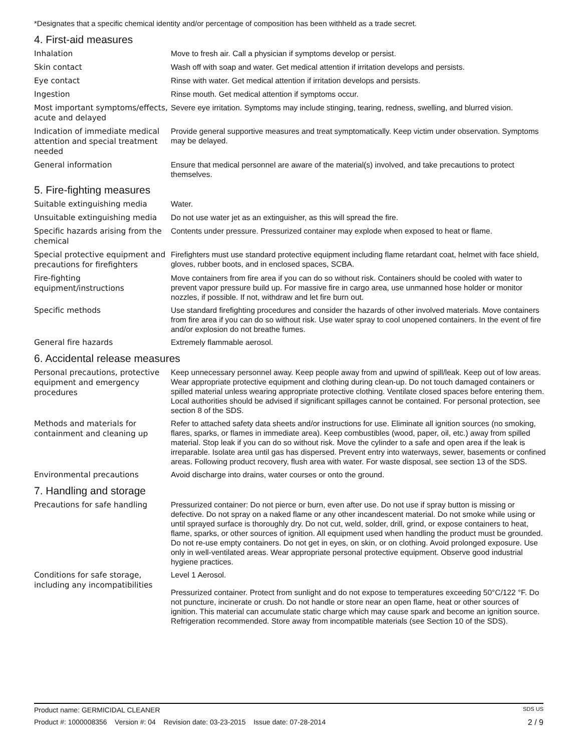*Designates that a specific chemical identity and/or percentage of composition has been withheld as a trade secret.
4. First-aid measures
Inhalation
Move to fresh air. Call a physician if symptoms develop or persist.
Skin contact
Wash off with soap and water. Get medical attention if irritation develops and persists.
Eye contact
Rinse with water. Get medical attention if irritation develops and persists.
Ingestion
Rinse mouth. Get medical attention if symptoms occur.
Most important symptoms/effects, acute and delayed
Severe eye irritation. Symptoms may include stinging, tearing, redness, swelling, and blurred vision.
Indication of immediate medical attention and special treatment needed
Provide general supportive measures and treat symptomatically. Keep victim under observation. Symptoms may be delayed.
General information
Ensure that medical personnel are aware of the material(s) involved, and take precautions to protect themselves.
5. Fire-fighting measures
Suitable extinguishing media
Water.
Unsuitable extinguishing media
Do not use water jet as an extinguisher, as this will spread the fire.
Specific hazards arising from the chemical
Contents under pressure. Pressurized container may explode when exposed to heat or flame.
Special protective equipment and precautions for firefighters
Firefighters must use standard protective equipment including flame retardant coat, helmet with face shield, gloves, rubber boots, and in enclosed spaces, SCBA.
Fire-fighting equipment/instructions
Move containers from fire area if you can do so without risk. Containers should be cooled with water to prevent vapor pressure build up. For massive fire in cargo area, use unmanned hose holder or monitor nozzles, if possible. If not, withdraw and let fire burn out.
Specific methods
Use standard firefighting procedures and consider the hazards of other involved materials. Move containers from fire area if you can do so without risk. Use water spray to cool unopened containers. In the event of fire and/or explosion do not breathe fumes.
General fire hazards
Extremely flammable aerosol.
6. Accidental release measures
Personal precautions, protective equipment and emergency procedures
Keep unnecessary personnel away. Keep people away from and upwind of spill/leak. Keep out of low areas. Wear appropriate protective equipment and clothing during clean-up. Do not touch damaged containers or spilled material unless wearing appropriate protective clothing. Ventilate closed spaces before entering them. Local authorities should be advised if significant spillages cannot be contained. For personal protection, see section 8 of the SDS.
Methods and materials for containment and cleaning up
Refer to attached safety data sheets and/or instructions for use. Eliminate all ignition sources (no smoking, flares, sparks, or flames in immediate area). Keep combustibles (wood, paper, oil, etc.) away from spilled material. Stop leak if you can do so without risk. Move the cylinder to a safe and open area if the leak is irreparable. Isolate area until gas has dispersed. Prevent entry into waterways, sewer, basements or confined areas. Following product recovery, flush area with water. For waste disposal, see section 13 of the SDS.
Environmental precautions
Avoid discharge into drains, water courses or onto the ground.
7. Handling and storage
Precautions for safe handling
Pressurized container: Do not pierce or burn, even after use. Do not use if spray button is missing or defective. Do not spray on a naked flame or any other incandescent material. Do not smoke while using or until sprayed surface is thoroughly dry. Do not cut, weld, solder, drill, grind, or expose containers to heat, flame, sparks, or other sources of ignition. All equipment used when handling the product must be grounded. Do not re-use empty containers. Do not get in eyes, on skin, or on clothing. Avoid prolonged exposure. Use only in well-ventilated areas. Wear appropriate personal protective equipment. Observe good industrial hygiene practices.
Conditions for safe storage, including any incompatibilities
Level 1 Aerosol.
Pressurized container. Protect from sunlight and do not expose to temperatures exceeding 50°C/122 °F. Do not puncture, incinerate or crush. Do not handle or store near an open flame, heat or other sources of ignition. This material can accumulate static charge which may cause spark and become an ignition source. Refrigeration recommended. Store away from incompatible materials (see Section 10 of the SDS).
Product name: GERMICIDAL CLEANER SDS US
Product #: 1000008356 Version #: 04 Revision date: 03-23-2015 Issue date: 07-28-2014 2 / 9